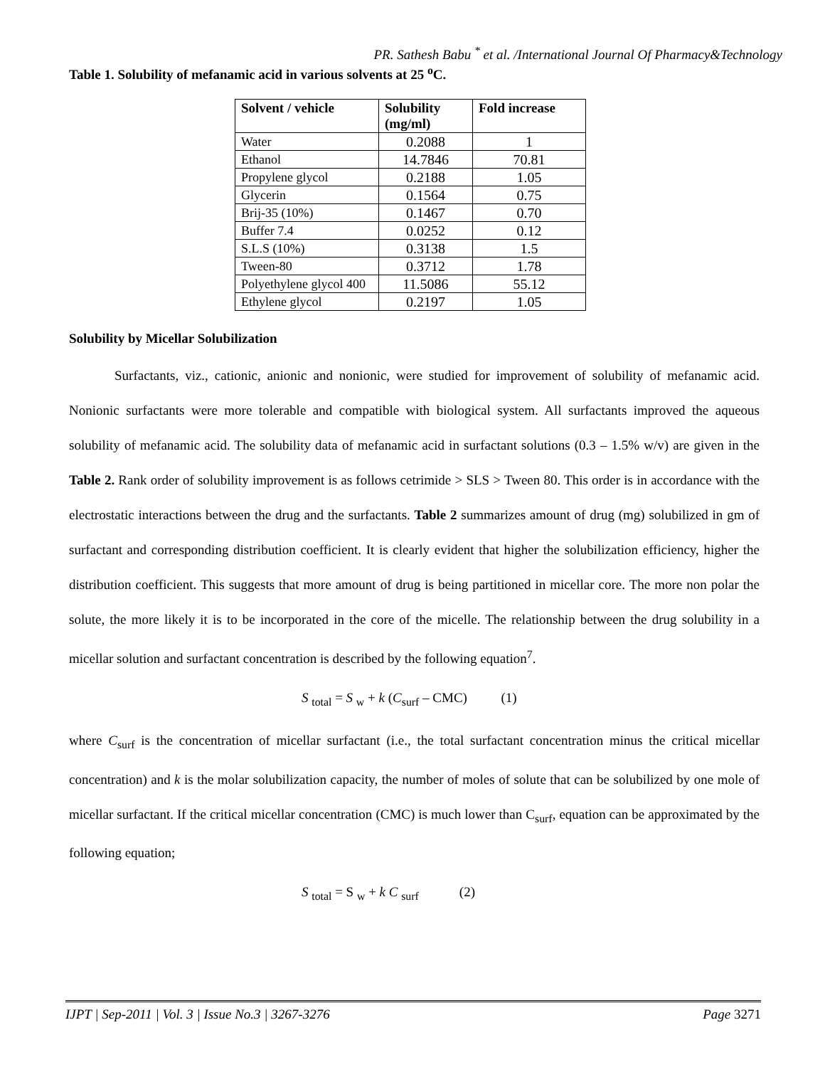PR. Sathesh Babu <sup>*</sup> et al. /International Journal Of Pharmacy&Technology
Table 1. Solubility of mefanamic acid in various solvents at 25 <sup>o</sup>C.
| Solvent / vehicle | Solubility (mg/ml) | Fold increase |
| --- | --- | --- |
| Water | 0.2088 | 1 |
| Ethanol | 14.7846 | 70.81 |
| Propylene glycol | 0.2188 | 1.05 |
| Glycerin | 0.1564 | 0.75 |
| Brij-35 (10%) | 0.1467 | 0.70 |
| Buffer 7.4 | 0.0252 | 0.12 |
| S.L.S (10%) | 0.3138 | 1.5 |
| Tween-80 | 0.3712 | 1.78 |
| Polyethylene glycol 400 | 11.5086 | 55.12 |
| Ethylene glycol | 0.2197 | 1.05 |
Solubility by Micellar Solubilization
Surfactants, viz., cationic, anionic and nonionic, were studied for improvement of solubility of mefanamic acid. Nonionic surfactants were more tolerable and compatible with biological system. All surfactants improved the aqueous solubility of mefanamic acid. The solubility data of mefanamic acid in surfactant solutions (0.3 – 1.5% w/v) are given in the Table 2. Rank order of solubility improvement is as follows cetrimide > SLS > Tween 80. This order is in accordance with the electrostatic interactions between the drug and the surfactants. Table 2 summarizes amount of drug (mg) solubilized in gm of surfactant and corresponding distribution coefficient. It is clearly evident that higher the solubilization efficiency, higher the distribution coefficient. This suggests that more amount of drug is being partitioned in micellar core. The more non polar the solute, the more likely it is to be incorporated in the core of the micelle. The relationship between the drug solubility in a micellar solution and surfactant concentration is described by the following equation<sup>7</sup>.
S <sub>total</sub> = S <sub>w</sub> + k (C<sub>surf</sub> – CMC) (1)
where C<sub>surf</sub> is the concentration of micellar surfactant (i.e., the total surfactant concentration minus the critical micellar concentration) and k is the molar solubilization capacity, the number of moles of solute that can be solubilized by one mole of micellar surfactant. If the critical micellar concentration (CMC) is much lower than C<sub>surf</sub>, equation can be approximated by the following equation;
S <sub>total</sub> = S <sub>w</sub> + k C <sub>surf</sub> (2)
IJPT | Sep-2011 | Vol. 3 | Issue No.3 | 3267-3276 Page 3271